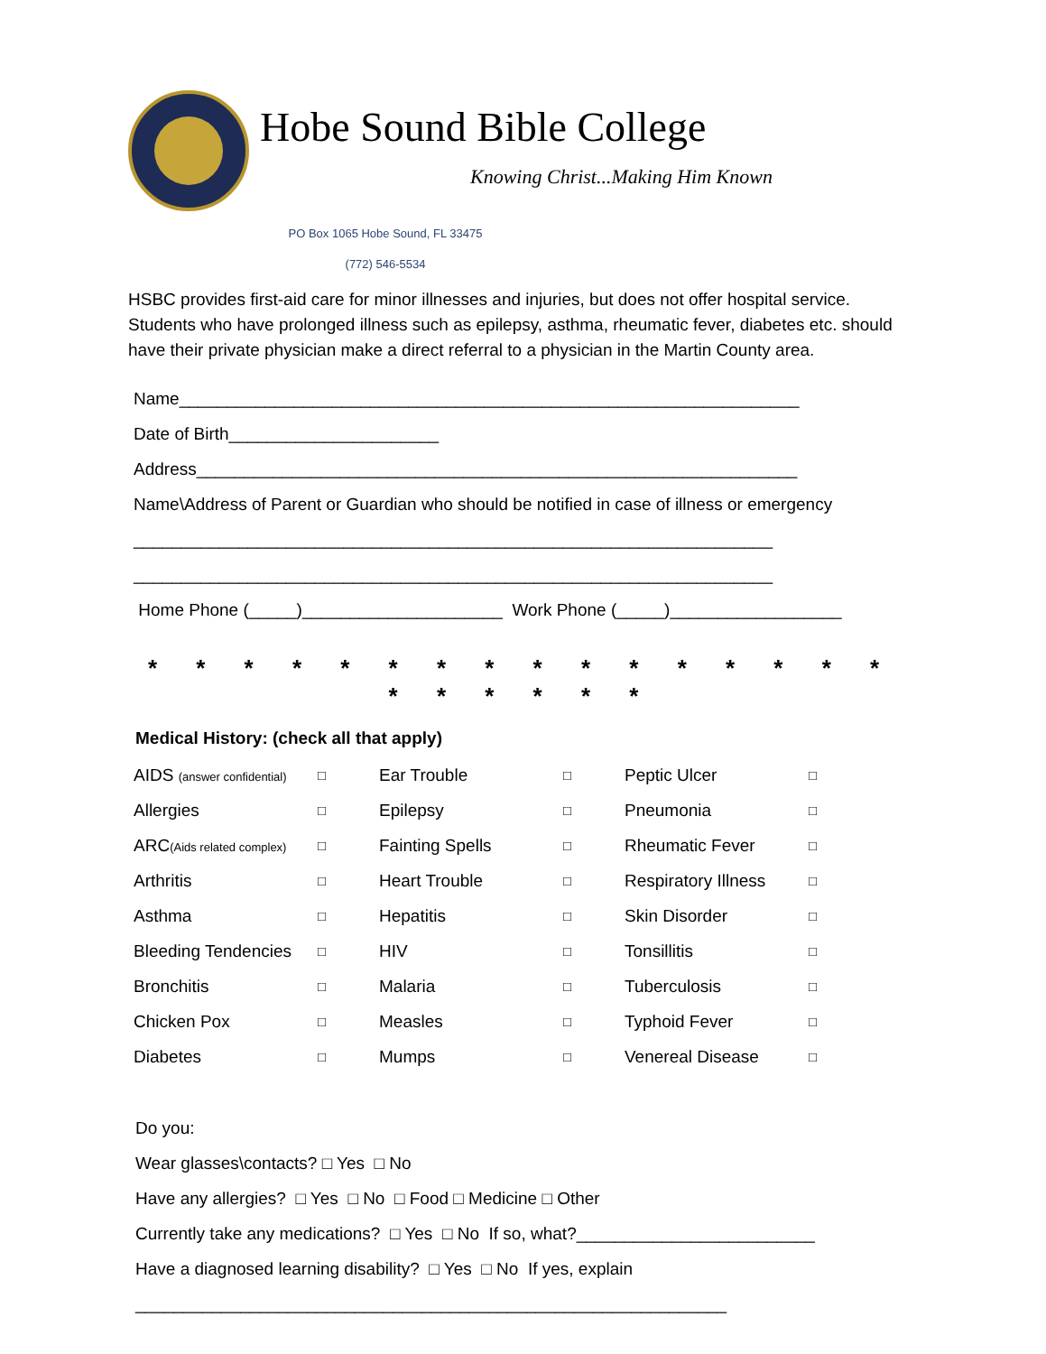Hobe Sound Bible College
Knowing Christ...Making Him Known
PO Box 1065 Hobe Sound, FL 33475
(772) 546-5534
HSBC provides first-aid care for minor illnesses and injuries, but does not offer hospital service. Students who have prolonged illness such as epilepsy, asthma, rheumatic fever, diabetes etc. should have their private physician make a direct referral to a physician in the Martin County area.
Name_________________________________________________________________
Date of Birth______________________
Address_______________________________________________________________
Name\Address of Parent or Guardian who should be notified in case of illness or emergency
___________________________________________________________________
___________________________________________________________________
Home Phone (_____)_____________________ Work Phone (_____)__________________
* * * * * * * * * * * * * * * * * * * * * *
Medical History: (check all that apply)
| AIDS (answer confidential) | □ | Ear Trouble | □ | Peptic Ulcer | □ |
| Allergies | □ | Epilepsy | □ | Pneumonia | □ |
| ARC (Aids related complex) | □ | Fainting Spells | □ | Rheumatic Fever | □ |
| Arthritis | □ | Heart Trouble | □ | Respiratory Illness | □ |
| Asthma | □ | Hepatitis | □ | Skin Disorder | □ |
| Bleeding Tendencies | □ | HIV | □ | Tonsillitis | □ |
| Bronchitis | □ | Malaria | □ | Tuberculosis | □ |
| Chicken Pox | □ | Measles | □ | Typhoid Fever | □ |
| Diabetes | □ | Mumps | □ | Venereal Disease | □ |
Do you:
Wear glasses\contacts? □ Yes □ No
Have any allergies? □ Yes □ No □ Food □ Medicine □ Other
Currently take any medications? □ Yes □ No If so, what?_________________________
Have a diagnosed learning disability? □ Yes □ No If yes, explain
______________________________________________________________